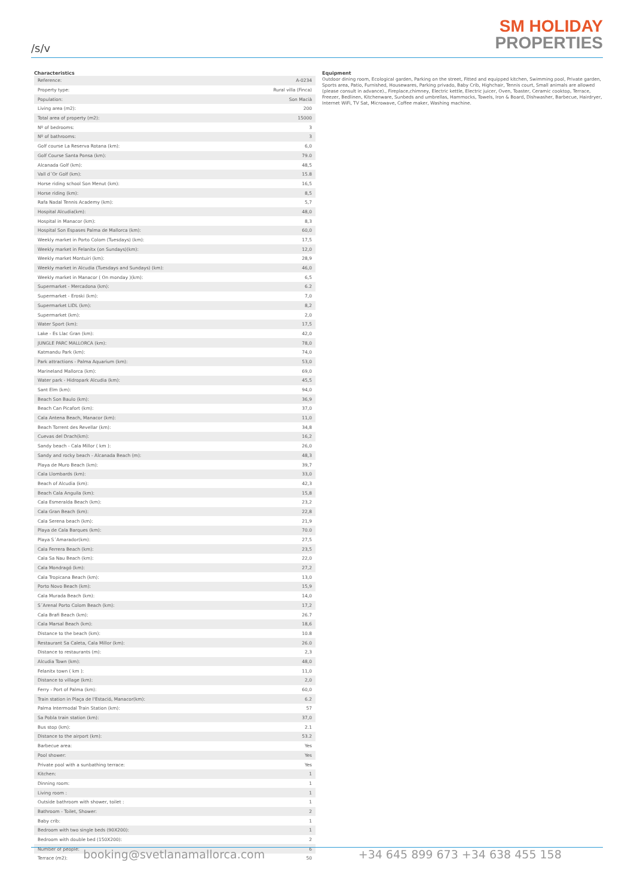/s/v
SM HOLIDAY
PROPERTIES
Characteristics
| Reference: | A-0234 |
| Property type: | Rural villa (Finca) |
| Population: | Son Macià |
| Living area (m2): | 200 |
| Total area of property (m2): | 15000 |
| Nº of bedrooms: | 3 |
| Nº of bathrooms: | 3 |
| Golf course La Reserva Rotana (km): | 6,0 |
| Golf Course Santa Ponsa (km): | 79.0 |
| Alcanada Golf (km): | 48,5 |
| Vall d´Or Golf (km): | 15.8 |
| Horse riding school Son Menut (km): | 16,5 |
| Horse riding (km): | 8,5 |
| Rafa Nadal Tennis Academy (km): | 5,7 |
| Hospital Alcudia(km): | 48,0 |
| Hospital in Manacor (km): | 8,3 |
| Hospital Son Espases Palma de Mallorca (km): | 60,0 |
| Weekly market in Porto Colom (Tuesdays) (km): | 17,5 |
| Weekly market in Felanitx (on Sundays)(km): | 12,0 |
| Weekly market Montuiri (km): | 28,9 |
| Weekly market in Alcudia (Tuesdays and Sundays) (km): | 46,0 |
| Weekly market in Manacor ( On monday )(km): | 6,5 |
| Supermarket - Mercadona (km): | 6.2 |
| Supermarket - Eroski (km): | 7,0 |
| Supermarket LIDL (km): | 8,2 |
| Supermarket (km): | 2,0 |
| Water Sport (km): | 17,5 |
| Lake - Es Llac Gran (km): | 42,0 |
| JUNGLE PARC MALLORCA (km): | 78,0 |
| Katmandu Park (km): | 74,0 |
| Park attractions - Palma Aquarium (km): | 53,0 |
| Marineland Mallorca (km): | 69,0 |
| Water park - Hidropark Alcudia (km): | 45,5 |
| Sant Elm (km): | 94,0 |
| Beach Son Baulo (km): | 36,9 |
| Beach Can Picafort (km): | 37,0 |
| Cala Antena Beach, Manacor (km): | 11,0 |
| Beach Torrent des Revellar (km): | 34,8 |
| Cuevas del Drach(km): | 16,2 |
| Sandy beach - Cala Millor ( km ): | 26,0 |
| Sandy and rocky beach - Alcanada Beach (m): | 48,3 |
| Playa de Muro Beach (km): | 39,7 |
| Cala Llombards (km): | 33,0 |
| Beach of Alcudia (km): | 42,3 |
| Beach Cala Anguila (km): | 15,8 |
| Cala Esmeralda Beach (km): | 23,2 |
| Cala Gran Beach (km): | 22,8 |
| Cala Serena beach (km): | 21,9 |
| Playa de Cala Barques (km): | 70.0 |
| Playa S´Amarador(km): | 27,5 |
| Cala Ferrera Beach (km): | 23,5 |
| Cala Sa Nau Beach (km): | 22,0 |
| Cala Mondragó (km): | 27,2 |
| Cala Tropicana Beach (km): | 13,0 |
| Porto Novo Beach (km): | 15,9 |
| Cala Murada Beach (km): | 14,0 |
| S´Arenal Porto Colom Beach (km): | 17,2 |
| Cala Brafi Beach (km): | 26.7 |
| Cala Marsal Beach (km): | 18,6 |
| Distance to the beach (km): | 10.8 |
| Restaurant Sa Caleta, Cala Millor (km): | 26.0 |
| Distance to restaurants (m): | 2,3 |
| Alcudia Town (km): | 48,0 |
| Felanitx town ( km ): | 11,0 |
| Distance to village (km): | 2,0 |
| Ferry - Port of Palma (km): | 60,0 |
| Train station in Plaça de l'Estació, Manacor(km): | 6.2 |
| Palma Intermodal Train Station (km): | 57 |
| Sa Pobla train station (km): | 37,0 |
| Bus stop (km): | 2.1 |
| Distance to the airport (km): | 53.2 |
| Barbecue area: | Yes |
| Pool shower: | Yes |
| Private pool with a sunbathing terrace: | Yes |
| Kitchen: | 1 |
| Dinning room: | 1 |
| Living room : | 1 |
| Outside bathroom with shower, toilet : | 1 |
| Bathroom - Toilet, Shower: | 2 |
| Baby crib: | 1 |
| Bedroom with two single beds (90X200): | 1 |
| Bedroom with double bed (150X200): | 2 |
| Number of people: | 6 |
| Terrace (m2): | 50 |
Equipment
Outdoor dining room, Ecological garden, Parking on the street, Fitted and equipped kitchen, Swimming pool, Private garden, Sports area, Patio, Furnished, Housewares, Parking privado, Baby Crib, Highchair, Tennis court, Small animals are allowed (please consult in advance)., Fireplace,chimney, Electric kettle, Electric juicer, Oven, Toaster, Ceramic cooktop, Terrace, Freezer, Bedlinen, Kitchenware, Sunbeds and umbrellas, Hammocks, Towels, Iron & Board, Dishwasher, Barbecue, Hairdryer, Internet WiFi, TV Sat, Microwave, Coffee maker, Washing machine.
booking@svetlanamallorca.com +34 645 899 673 +34 638 455 158